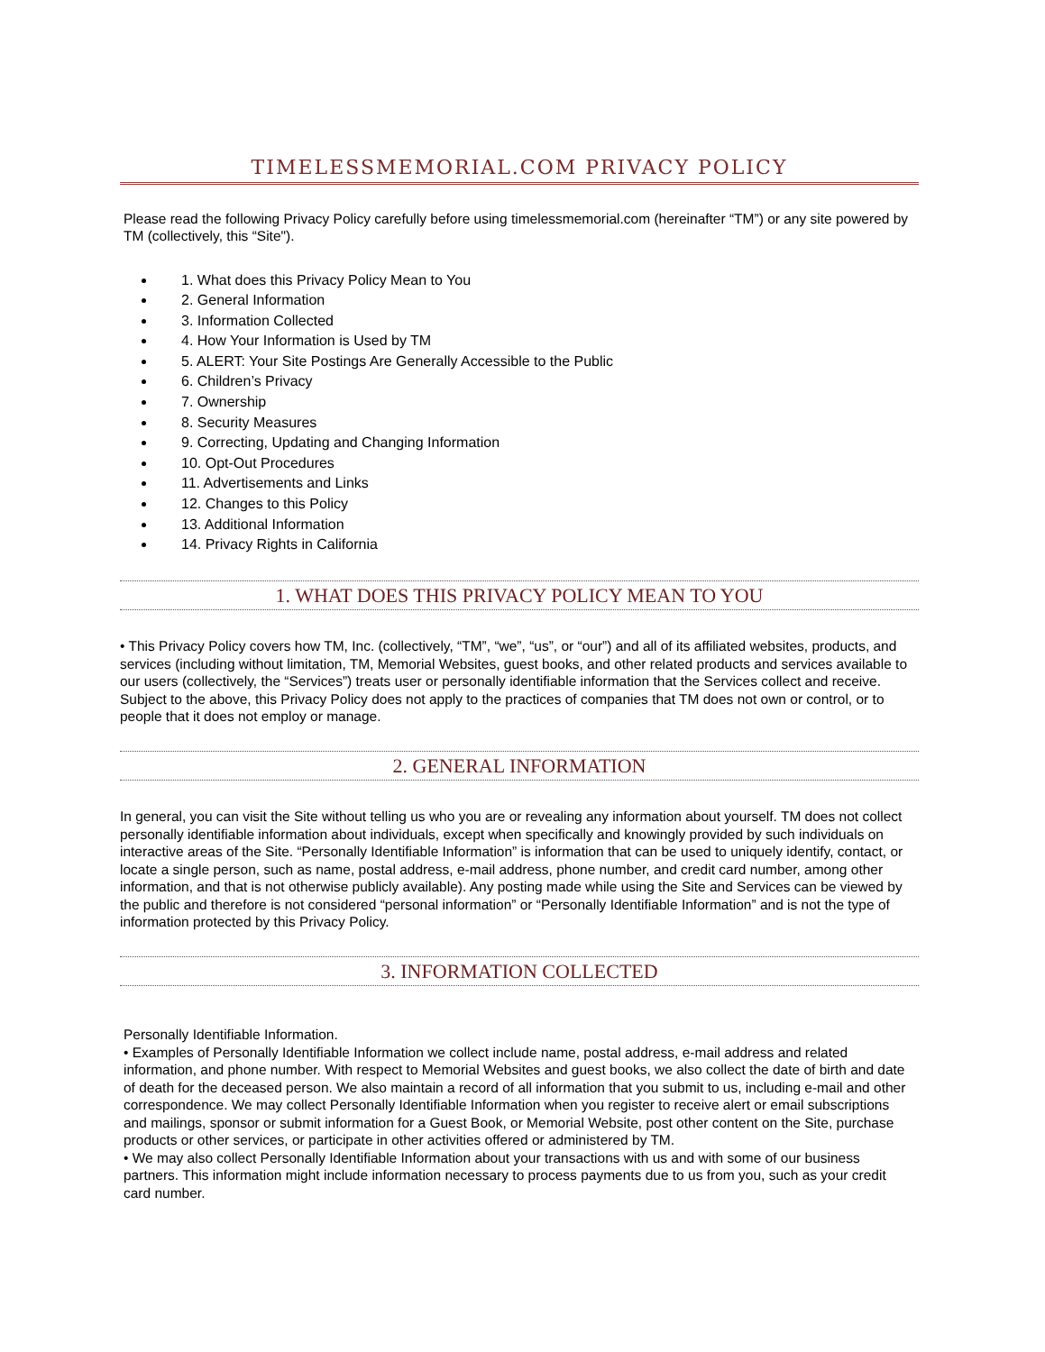TIMELESSMEMORIAL.COM PRIVACY POLICY
Please read the following Privacy Policy carefully before using timelessmemorial.com (hereinafter “TM”) or any site powered by TM (collectively, this “Site").
1. What does this Privacy Policy Mean to You
2. General Information
3. Information Collected
4. How Your Information is Used by TM
5. ALERT: Your Site Postings Are Generally Accessible to the Public
6. Children’s Privacy
7. Ownership
8. Security Measures
9. Correcting, Updating and Changing Information
10. Opt-Out Procedures
11. Advertisements and Links
12. Changes to this Policy
13. Additional Information
14. Privacy Rights in California
1. WHAT DOES THIS PRIVACY POLICY MEAN TO YOU
• This Privacy Policy covers how TM, Inc. (collectively, “TM”, “we”, “us”, or “our”) and all of its affiliated websites, products, and services (including without limitation, TM, Memorial Websites, guest books, and other related products and services available to our users (collectively, the “Services”) treats user or personally identifiable information that the Services collect and receive. Subject to the above, this Privacy Policy does not apply to the practices of companies that TM does not own or control, or to people that it does not employ or manage.
2. GENERAL INFORMATION
In general, you can visit the Site without telling us who you are or revealing any information about yourself. TM does not collect personally identifiable information about individuals, except when specifically and knowingly provided by such individuals on interactive areas of the Site. “Personally Identifiable Information” is information that can be used to uniquely identify, contact, or locate a single person, such as name, postal address, e-mail address, phone number, and credit card number, among other information, and that is not otherwise publicly available). Any posting made while using the Site and Services can be viewed by the public and therefore is not considered “personal information” or “Personally Identifiable Information” and is not the type of information protected by this Privacy Policy.
3. INFORMATION COLLECTED
Personally Identifiable Information.
• Examples of Personally Identifiable Information we collect include name, postal address, e-mail address and related information, and phone number. With respect to Memorial Websites and guest books, we also collect the date of birth and date of death for the deceased person. We also maintain a record of all information that you submit to us, including e-mail and other correspondence. We may collect Personally Identifiable Information when you register to receive alert or email subscriptions and mailings, sponsor or submit information for a Guest Book, or Memorial Website, post other content on the Site, purchase products or other services, or participate in other activities offered or administered by TM.
• We may also collect Personally Identifiable Information about your transactions with us and with some of our business partners. This information might include information necessary to process payments due to us from you, such as your credit card number.